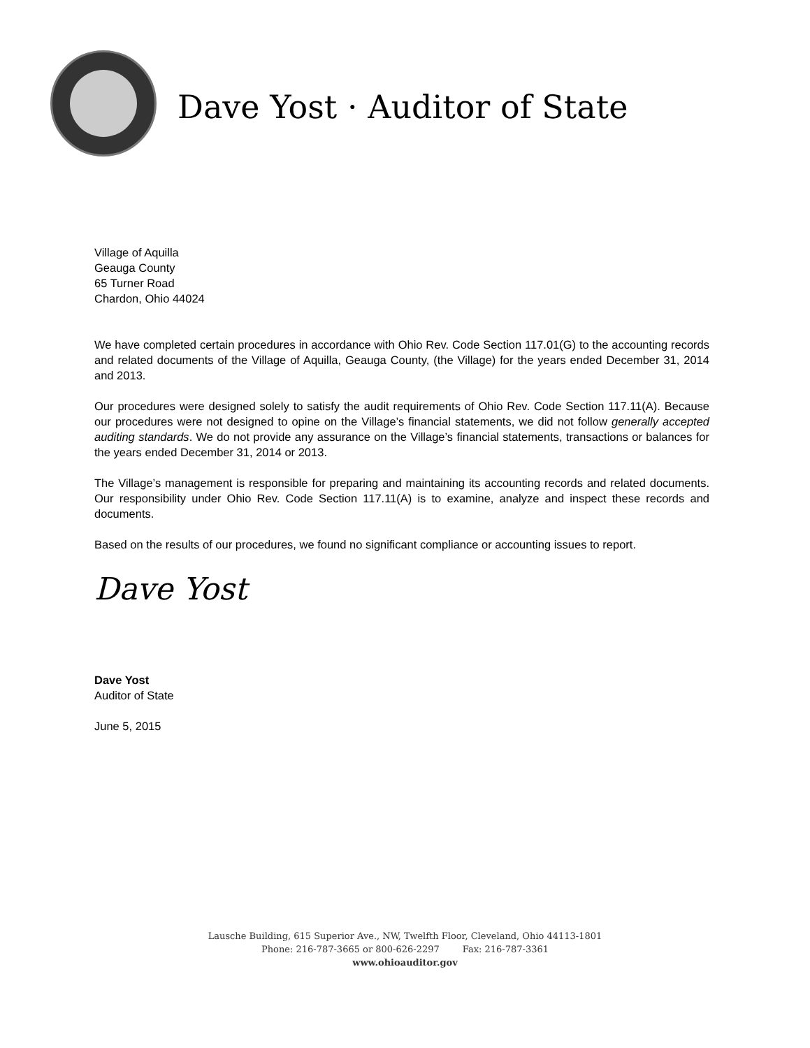Dave Yost · Auditor of State
Village of Aquilla
Geauga County
65 Turner Road
Chardon, Ohio 44024
We have completed certain procedures in accordance with Ohio Rev. Code Section 117.01(G) to the accounting records and related documents of the Village of Aquilla, Geauga County, (the Village) for the years ended December 31, 2014 and 2013.
Our procedures were designed solely to satisfy the audit requirements of Ohio Rev. Code Section 117.11(A). Because our procedures were not designed to opine on the Village’s financial statements, we did not follow generally accepted auditing standards. We do not provide any assurance on the Village’s financial statements, transactions or balances for the years ended December 31, 2014 or 2013.
The Village’s management is responsible for preparing and maintaining its accounting records and related documents. Our responsibility under Ohio Rev. Code Section 117.11(A) is to examine, analyze and inspect these records and documents.
Based on the results of our procedures, we found no significant compliance or accounting issues to report.
Dave Yost
Dave Yost
Auditor of State
June 5, 2015
Lausche Building, 615 Superior Ave., NW, Twelfth Floor, Cleveland, Ohio 44113-1801
Phone: 216-787-3665 or 800-626-2297 Fax: 216-787-3361
www.ohioauditor.gov